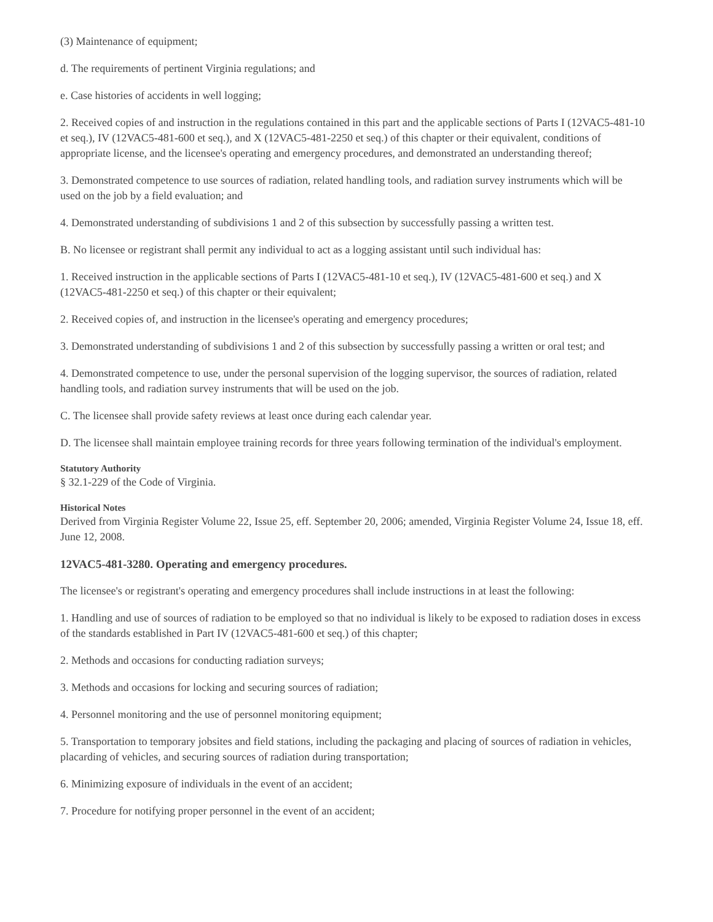(3) Maintenance of equipment;
d. The requirements of pertinent Virginia regulations; and
e. Case histories of accidents in well logging;
2. Received copies of and instruction in the regulations contained in this part and the applicable sections of Parts I (12VAC5-481-10 et seq.), IV (12VAC5-481-600 et seq.), and X (12VAC5-481-2250 et seq.) of this chapter or their equivalent, conditions of appropriate license, and the licensee's operating and emergency procedures, and demonstrated an understanding thereof;
3. Demonstrated competence to use sources of radiation, related handling tools, and radiation survey instruments which will be used on the job by a field evaluation; and
4. Demonstrated understanding of subdivisions 1 and 2 of this subsection by successfully passing a written test.
B. No licensee or registrant shall permit any individual to act as a logging assistant until such individual has:
1. Received instruction in the applicable sections of Parts I (12VAC5-481-10 et seq.), IV (12VAC5-481-600 et seq.) and X (12VAC5-481-2250 et seq.) of this chapter or their equivalent;
2. Received copies of, and instruction in the licensee's operating and emergency procedures;
3. Demonstrated understanding of subdivisions 1 and 2 of this subsection by successfully passing a written or oral test; and
4. Demonstrated competence to use, under the personal supervision of the logging supervisor, the sources of radiation, related handling tools, and radiation survey instruments that will be used on the job.
C. The licensee shall provide safety reviews at least once during each calendar year.
D. The licensee shall maintain employee training records for three years following termination of the individual's employment.
Statutory Authority
§ 32.1-229 of the Code of Virginia.
Historical Notes
Derived from Virginia Register Volume 22, Issue 25, eff. September 20, 2006; amended, Virginia Register Volume 24, Issue 18, eff. June 12, 2008.
12VAC5-481-3280. Operating and emergency procedures.
The licensee's or registrant's operating and emergency procedures shall include instructions in at least the following:
1. Handling and use of sources of radiation to be employed so that no individual is likely to be exposed to radiation doses in excess of the standards established in Part IV (12VAC5-481-600 et seq.) of this chapter;
2. Methods and occasions for conducting radiation surveys;
3. Methods and occasions for locking and securing sources of radiation;
4. Personnel monitoring and the use of personnel monitoring equipment;
5. Transportation to temporary jobsites and field stations, including the packaging and placing of sources of radiation in vehicles, placarding of vehicles, and securing sources of radiation during transportation;
6. Minimizing exposure of individuals in the event of an accident;
7. Procedure for notifying proper personnel in the event of an accident;